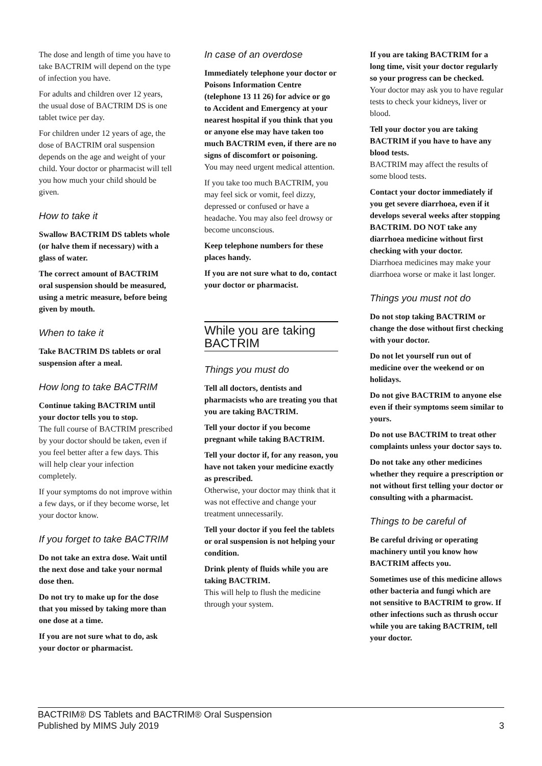The dose and length of time you have to take BACTRIM will depend on the type of infection you have.
For adults and children over 12 years, the usual dose of BACTRIM DS is one tablet twice per day.
For children under 12 years of age, the dose of BACTRIM oral suspension depends on the age and weight of your child. Your doctor or pharmacist will tell you how much your child should be given.
How to take it
Swallow BACTRIM DS tablets whole (or halve them if necessary) with a glass of water.
The correct amount of BACTRIM oral suspension should be measured, using a metric measure, before being given by mouth.
When to take it
Take BACTRIM DS tablets or oral suspension after a meal.
How long to take BACTRIM
Continue taking BACTRIM until your doctor tells you to stop.
The full course of BACTRIM prescribed by your doctor should be taken, even if you feel better after a few days. This will help clear your infection completely.
If your symptoms do not improve within a few days, or if they become worse, let your doctor know.
If you forget to take BACTRIM
Do not take an extra dose. Wait until the next dose and take your normal dose then.
Do not try to make up for the dose that you missed by taking more than one dose at a time.
If you are not sure what to do, ask your doctor or pharmacist.
In case of an overdose
Immediately telephone your doctor or Poisons Information Centre (telephone 13 11 26) for advice or go to Accident and Emergency at your nearest hospital if you think that you or anyone else may have taken too much BACTRIM even, if there are no signs of discomfort or poisoning.
You may need urgent medical attention.
If you take too much BACTRIM, you may feel sick or vomit, feel dizzy, depressed or confused or have a headache. You may also feel drowsy or become unconscious.
Keep telephone numbers for these places handy.
If you are not sure what to do, contact your doctor or pharmacist.
While you are taking BACTRIM
Things you must do
Tell all doctors, dentists and pharmacists who are treating you that you are taking BACTRIM.
Tell your doctor if you become pregnant while taking BACTRIM.
Tell your doctor if, for any reason, you have not taken your medicine exactly as prescribed.
Otherwise, your doctor may think that it was not effective and change your treatment unnecessarily.
Tell your doctor if you feel the tablets or oral suspension is not helping your condition.
Drink plenty of fluids while you are taking BACTRIM.
This will help to flush the medicine through your system.
If you are taking BACTRIM for a long time, visit your doctor regularly so your progress can be checked.
Your doctor may ask you to have regular tests to check your kidneys, liver or blood.
Tell your doctor you are taking BACTRIM if you have to have any blood tests.
BACTRIM may affect the results of some blood tests.
Contact your doctor immediately if you get severe diarrhoea, even if it develops several weeks after stopping BACTRIM. DO NOT take any diarrhoea medicine without first checking with your doctor.
Diarrhoea medicines may make your diarrhoea worse or make it last longer.
Things you must not do
Do not stop taking BACTRIM or change the dose without first checking with your doctor.
Do not let yourself run out of medicine over the weekend or on holidays.
Do not give BACTRIM to anyone else even if their symptoms seem similar to yours.
Do not use BACTRIM to treat other complaints unless your doctor says to.
Do not take any other medicines whether they require a prescription or not without first telling your doctor or consulting with a pharmacist.
Things to be careful of
Be careful driving or operating machinery until you know how BACTRIM affects you.
Sometimes use of this medicine allows other bacteria and fungi which are not sensitive to BACTRIM to grow. If other infections such as thrush occur while you are taking BACTRIM, tell your doctor.
BACTRIM® DS Tablets and BACTRIM® Oral Suspension
Published by MIMS July 2019
3